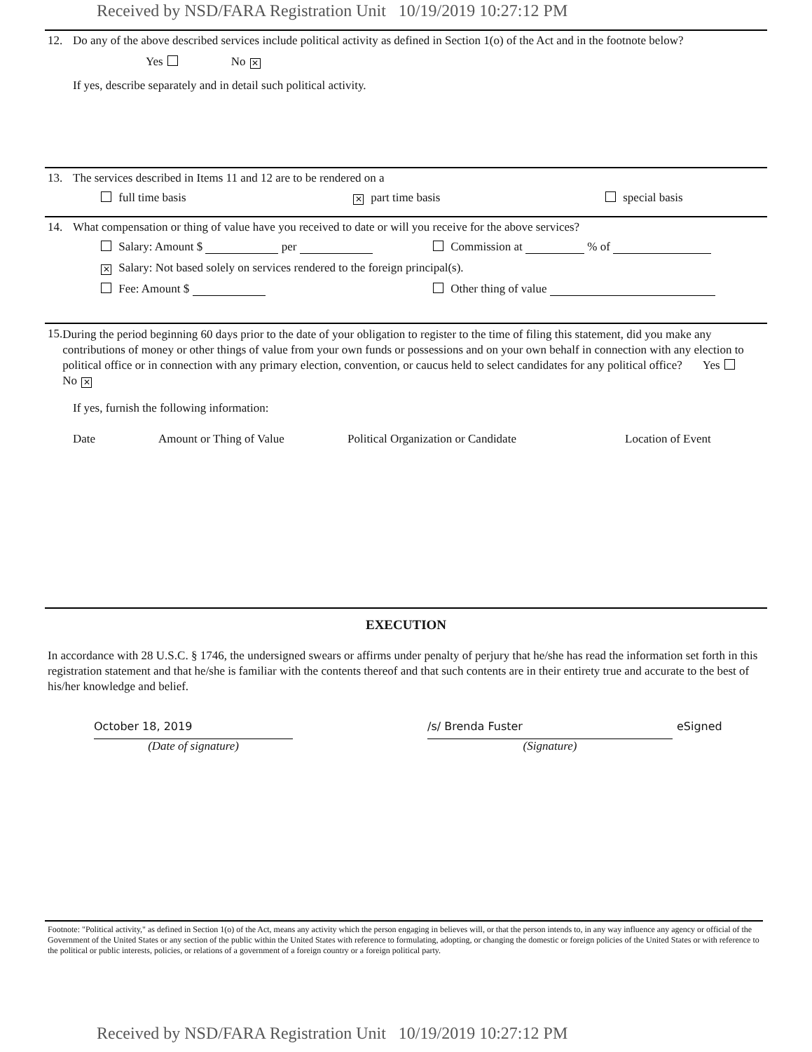Received by NSD/FARA Registration Unit 10/19/2019 10:27:12 PM
12. Do any of the above described services include political activity as defined in Section 1(o) of the Act and in the footnote below?
Yes No ✕
If yes, describe separately and in detail such political activity.
13. The services described in Items 11 and 12 are to be rendered on a
full time basis ✕ part time basis special basis
14. What compensation or thing of value have you received to date or will you receive for the above services?
Salary: Amount $ per Commission at % of
✕ Salary: Not based solely on services rendered to the foreign principal(s).
Fee: Amount $ Other thing of value
15. During the period beginning 60 days prior to the date of your obligation to register to the time of filing this statement, did you make any contributions of money or other things of value from your own funds or possessions and on your own behalf in connection with any election to political office or in connection with any primary election, convention, or caucus held to select candidates for any political office? Yes No ✕
If yes, furnish the following information:
Date Amount or Thing of Value Political Organization or Candidate Location of Event
EXECUTION
In accordance with 28 U.S.C. § 1746, the undersigned swears or affirms under penalty of perjury that he/she has read the information set forth in this registration statement and that he/she is familiar with the contents thereof and that such contents are in their entirety true and accurate to the best of his/her knowledge and belief.
October 18, 2019
(Date of signature)
/s/ Brenda Fuster
(Signature)
eSigned
Footnote: "Political activity," as defined in Section 1(o) of the Act, means any activity which the person engaging in believes will, or that the person intends to, in any way influence any agency or official of the Government of the United States or any section of the public within the United States with reference to formulating, adopting, or changing the domestic or foreign policies of the United States or with reference to the political or public interests, policies, or relations of a government of a foreign country or a foreign political party.
Received by NSD/FARA Registration Unit 10/19/2019 10:27:12 PM